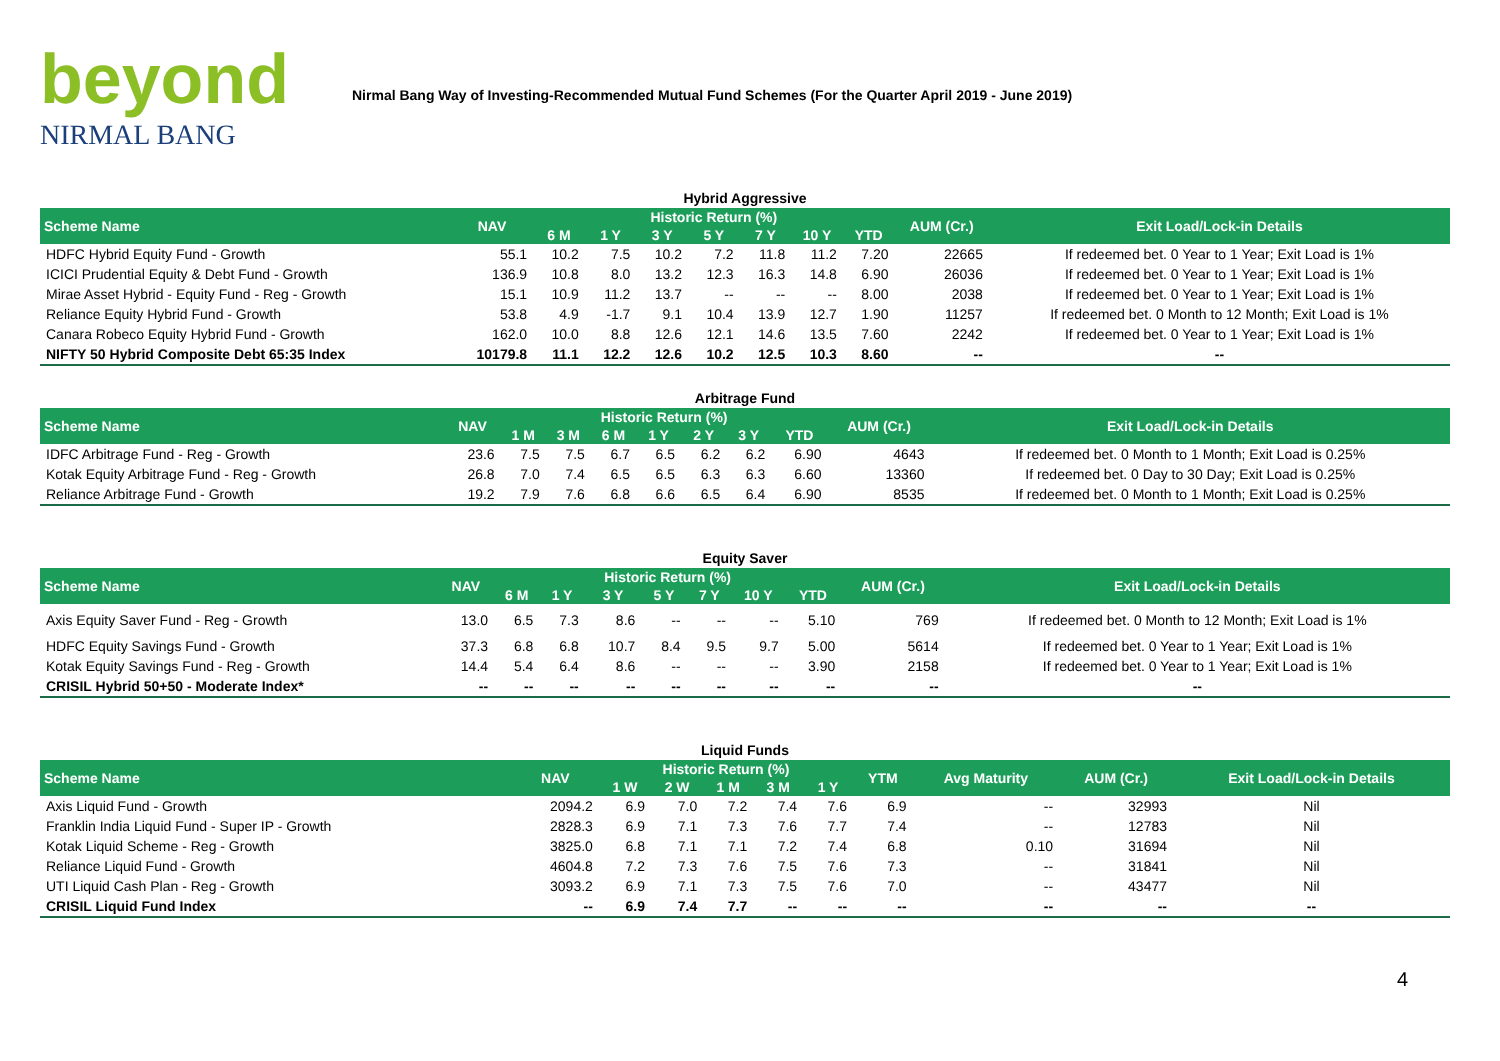beyond
NIRMAL BANG
Nirmal Bang Way of Investing-Recommended Mutual Fund Schemes (For the Quarter April 2019 - June 2019)
Hybrid Aggressive
| Scheme Name | NAV | Historic Return (%) | | | | | | | AUM (Cr.) | Exit Load/Lock-in Details |
| --- | --- | --- | --- | --- | --- | --- | --- | --- | --- | --- |
| | | 6 M | 1 Y | 3 Y | 5 Y | 7 Y | 10 Y | YTD | | |
| HDFC Hybrid Equity Fund - Growth | 55.1 | 10.2 | 7.5 | 10.2 | 7.2 | 11.8 | 11.2 | 7.20 | 22665 | If redeemed bet. 0 Year to 1 Year; Exit Load is 1% |
| ICICI Prudential Equity & Debt Fund - Growth | 136.9 | 10.8 | 8.0 | 13.2 | 12.3 | 16.3 | 14.8 | 6.90 | 26036 | If redeemed bet. 0 Year to 1 Year; Exit Load is 1% |
| Mirae Asset Hybrid - Equity Fund - Reg - Growth | 15.1 | 10.9 | 11.2 | 13.7 | -- | -- | -- | 8.00 | 2038 | If redeemed bet. 0 Year to 1 Year; Exit Load is 1% |
| Reliance Equity Hybrid Fund - Growth | 53.8 | 4.9 | -1.7 | 9.1 | 10.4 | 13.9 | 12.7 | 1.90 | 11257 | If redeemed bet. 0 Month to 12 Month; Exit Load is 1% |
| Canara Robeco Equity Hybrid Fund - Growth | 162.0 | 10.0 | 8.8 | 12.6 | 12.1 | 14.6 | 13.5 | 7.60 | 2242 | If redeemed bet. 0 Year to 1 Year; Exit Load is 1% |
| NIFTY 50 Hybrid Composite Debt 65:35 Index | 10179.8 | 11.1 | 12.2 | 12.6 | 10.2 | 12.5 | 10.3 | 8.60 | -- | -- |
Arbitrage Fund
| Scheme Name | NAV | Historic Return (%) | | | | | | | AUM (Cr.) | Exit Load/Lock-in Details |
| --- | --- | --- | --- | --- | --- | --- | --- | --- | --- | --- |
| | | 1 M | 3 M | 6 M | 1 Y | 2 Y | 3 Y | YTD | | |
| IDFC Arbitrage Fund - Reg - Growth | 23.6 | 7.5 | 7.5 | 6.7 | 6.5 | 6.2 | 6.2 | 6.90 | 4643 | If redeemed bet. 0 Month to 1 Month; Exit Load is 0.25% |
| Kotak Equity Arbitrage Fund - Reg - Growth | 26.8 | 7.0 | 7.4 | 6.5 | 6.5 | 6.3 | 6.3 | 6.60 | 13360 | If redeemed bet. 0 Day to 30 Day; Exit Load is 0.25% |
| Reliance Arbitrage Fund - Growth | 19.2 | 7.9 | 7.6 | 6.8 | 6.6 | 6.5 | 6.4 | 6.90 | 8535 | If redeemed bet. 0 Month to 1 Month; Exit Load is 0.25% |
Equity Saver
| Scheme Name | NAV | Historic Return (%) | | | | | | | AUM (Cr.) | Exit Load/Lock-in Details |
| --- | --- | --- | --- | --- | --- | --- | --- | --- | --- | --- |
| | | 6 M | 1 Y | 3 Y | 5 Y | 7 Y | 10 Y | YTD | | |
| Axis Equity Saver Fund - Reg - Growth | 13.0 | 6.5 | 7.3 | 8.6 | -- | -- | -- | 5.10 | 769 | If redeemed bet. 0 Month to 12 Month; Exit Load is 1% |
| HDFC Equity Savings Fund - Growth | 37.3 | 6.8 | 6.8 | 10.7 | 8.4 | 9.5 | 9.7 | 5.00 | 5614 | If redeemed bet. 0 Year to 1 Year; Exit Load is 1% |
| Kotak Equity Savings Fund - Reg - Growth | 14.4 | 5.4 | 6.4 | 8.6 | -- | -- | -- | 3.90 | 2158 | If redeemed bet. 0 Year to 1 Year; Exit Load is 1% |
| CRISIL Hybrid 50+50 - Moderate Index* | -- | -- | -- | -- | -- | -- | -- | -- | -- | -- |
Liquid Funds
| Scheme Name | NAV | Historic Return (%) | | | | | YTM | Avg Maturity | AUM (Cr.) | Exit Load/Lock-in Details |
| --- | --- | --- | --- | --- | --- | --- | --- | --- | --- | --- |
| | | 1 W | 2 W | 1 M | 3 M | 1 Y | | | | |
| Axis Liquid Fund - Growth | 2094.2 | 6.9 | 7.0 | 7.2 | 7.4 | 7.6 | 6.9 | -- | 32993 | Nil |
| Franklin India Liquid Fund - Super IP - Growth | 2828.3 | 6.9 | 7.1 | 7.3 | 7.6 | 7.7 | 7.4 | -- | 12783 | Nil |
| Kotak Liquid Scheme - Reg - Growth | 3825.0 | 6.8 | 7.1 | 7.1 | 7.2 | 7.4 | 6.8 | 0.10 | 31694 | Nil |
| Reliance Liquid Fund - Growth | 4604.8 | 7.2 | 7.3 | 7.6 | 7.5 | 7.6 | 7.3 | -- | 31841 | Nil |
| UTI Liquid Cash Plan - Reg - Growth | 3093.2 | 6.9 | 7.1 | 7.3 | 7.5 | 7.6 | 7.0 | -- | 43477 | Nil |
| CRISIL Liquid Fund Index | -- | 6.9 | 7.4 | 7.7 | -- | -- | -- | -- | -- | -- |
4